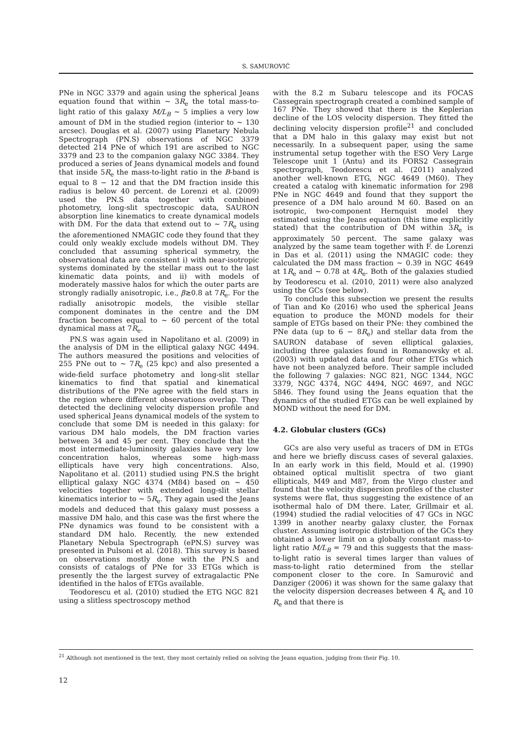S. SAMUROVIĆ
PNe in NGC 3379 and again using the spherical Jeans equation found that within ∼ 3R<sub>e</sub> the total mass-to-light ratio of this galaxy M/L<sub>B</sub> ∼ 5 implies a very low amount of DM in the studied region (interior to ∼ 130 arcsec). Douglas et al. (2007) using Planetary Nebula Spectrograph (PN.S) observations of NGC 3379 detected 214 PNe of which 191 are ascribed to NGC 3379 and 23 to the companion galaxy NGC 3384. They produced a series of Jeans dynamical models and found that inside 5R<sub>e</sub> the mass-to-light ratio in the B-band is equal to 8 − 12 and that the DM fraction inside this radius is below 40 percent. de Lorenzi et al. (2009) used the PN.S data together with combined photometry, long-slit spectroscopic data, SAURON absorption line kinematics to create dynamical models with DM. For the data that extend out to ∼ 7R<sub>e</sub> using the aforementioned NMAGIC code they found that they could only weakly exclude models without DM. They concluded that assuming spherical symmetry, the observational data are consistent i) with near-isotropic systems dominated by the stellar mass out to the last kinematic data points, and ii) with models of moderately massive halos for which the outer parts are strongly radially anisotropic, i.e., β≳0.8 at 7R<sub>e</sub>. For the radially anisotropic models, the visible stellar component dominates in the centre and the DM fraction becomes equal to ∼ 60 percent of the total dynamical mass at 7R<sub>e</sub>.
PN.S was again used in Napolitano et al. (2009) in the analysis of DM in the elliptical galaxy NGC 4494. The authors measured the positions and velocities of 255 PNe out to ∼ 7R<sub>e</sub> (25 kpc) and also presented a wide-field surface photometry and long-slit stellar kinematics to find that spatial and kinematical distributions of the PNe agree with the field stars in the region where different observations overlap. They detected the declining velocity dispersion profile and used spherical Jeans dynamical models of the system to conclude that some DM is needed in this galaxy: for various DM halo models, the DM fraction varies between 34 and 45 per cent. They conclude that the most intermediate-luminosity galaxies have very low concentration halos, whereas some high-mass ellipticals have very high concentrations. Also, Napolitano et al. (2011) studied using PN.S the bright elliptical galaxy NGC 4374 (M84) based on ∼ 450 velocities together with extended long-slit stellar kinematics interior to ∼ 5R<sub>e</sub>. They again used the Jeans models and deduced that this galaxy must possess a massive DM halo, and this case was the first where the PNe dynamics was found to be consistent with a standard DM halo. Recently, the new extended Planetary Nebula Spectrograph (ePN.S) survey was presented in Pulsoni et al. (2018). This survey is based on observations mostly done with the PN.S and consists of catalogs of PNe for 33 ETGs which is presently the the largest survey of extragalactic PNe identified in the halos of ETGs available.
Teodorescu et al. (2010) studied the ETG NGC 821 using a slitless spectroscopy method
with the 8.2 m Subaru telescope and its FOCAS Cassegrain spectrograph created a combined sample of 167 PNe. They showed that there is the Keplerian decline of the LOS velocity dispersion. They fitted the declining velocity dispersion profile<sup>21</sup> and concluded that a DM halo in this galaxy may exist but not necessarily. In a subsequent paper, using the same instrumental setup together with the ESO Very Large Telescope unit 1 (Antu) and its FORS2 Cassegrain spectrograph, Teodorescu et al. (2011) analyzed another well-known ETG, NGC 4649 (M60). They created a catalog with kinematic information for 298 PNe in NGC 4649 and found that they support the presence of a DM halo around M 60. Based on an isotropic, two-component Hernquist model they estimated using the Jeans equation (this time explicitly stated) that the contribution of DM within 3R<sub>e</sub> is approximately 50 percent. The same galaxy was analyzed by the same team together with F. de Lorenzi in Das et al. (2011) using the NMAGIC code: they calculated the DM mass fraction ∼ 0.39 in NGC 4649 at 1R<sub>e</sub> and ∼ 0.78 at 4R<sub>e</sub>. Both of the galaxies studied by Teodorescu et al. (2010, 2011) were also analyzed using the GCs (see below).
To conclude this subsection we present the results of Tian and Ko (2016) who used the spherical Jeans equation to produce the MOND models for their sample of ETGs based on their PNe: they combined the PNe data (up to 6 − 8R<sub>e</sub>) and stellar data from the SAURON database of seven elliptical galaxies, including three galaxies found in Romanowsky et al. (2003) with updated data and four other ETGs which have not been analyzed before. Their sample included the following 7 galaxies: NGC 821, NGC 1344, NGC 3379, NGC 4374, NGC 4494, NGC 4697, and NGC 5846. They found using the Jeans equation that the dynamics of the studied ETGs can be well explained by MOND without the need for DM.
4.2. Globular clusters (GCs)
GCs are also very useful as tracers of DM in ETGs and here we briefly discuss cases of several galaxies. In an early work in this field, Mould et al. (1990) obtained optical multislit spectra of two giant ellipticals, M49 and M87, from the Virgo cluster and found that the velocity dispersion profiles of the cluster systems were flat, thus suggesting the existence of an isothermal halo of DM there. Later, Grillmair et al. (1994) studied the radial velocities of 47 GCs in NGC 1399 in another nearby galaxy cluster, the Fornax cluster. Assuming isotropic distribution of the GCs they obtained a lower limit on a globally constant mass-to-light ratio M/L<sub>B</sub> = 79 and this suggests that the mass-to-light ratio is several times larger than values of mass-to-light ratio determined from the stellar component closer to the core. In Samurović and Danziger (2006) it was shown for the same galaxy that the velocity dispersion decreases between 4 R<sub>e</sub> and 10 R<sub>e</sub> and that there is
<sup>21</sup> Although not mentioned in the text, they most certainly relied on solving the Jeans equation, judging from their Fig. 10.
12